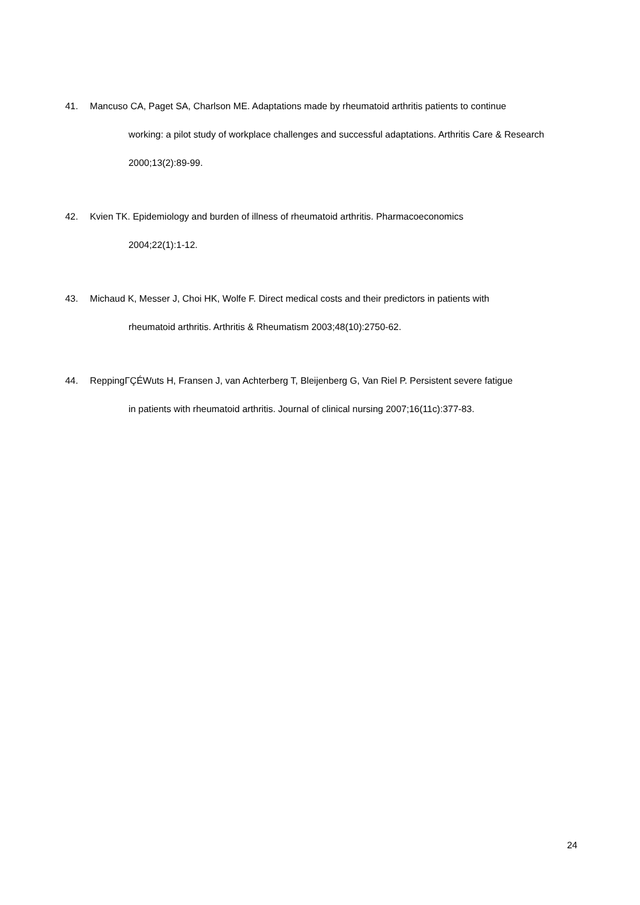41. Mancuso CA, Paget SA, Charlson ME. Adaptations made by rheumatoid arthritis patients to continue
working: a pilot study of workplace challenges and successful adaptations. Arthritis Care & Research 2000;13(2):89-99.
42. Kvien TK. Epidemiology and burden of illness of rheumatoid arthritis. Pharmacoeconomics
2004;22(1):1-12.
43. Michaud K, Messer J, Choi HK, Wolfe F. Direct medical costs and their predictors in patients with
rheumatoid arthritis. Arthritis & Rheumatism 2003;48(10):2750-62.
44. ReppingΓÇÉWuts H, Fransen J, van Achterberg T, Bleijenberg G, Van Riel P. Persistent severe fatigue
in patients with rheumatoid arthritis. Journal of clinical nursing 2007;16(11c):377-83.
24